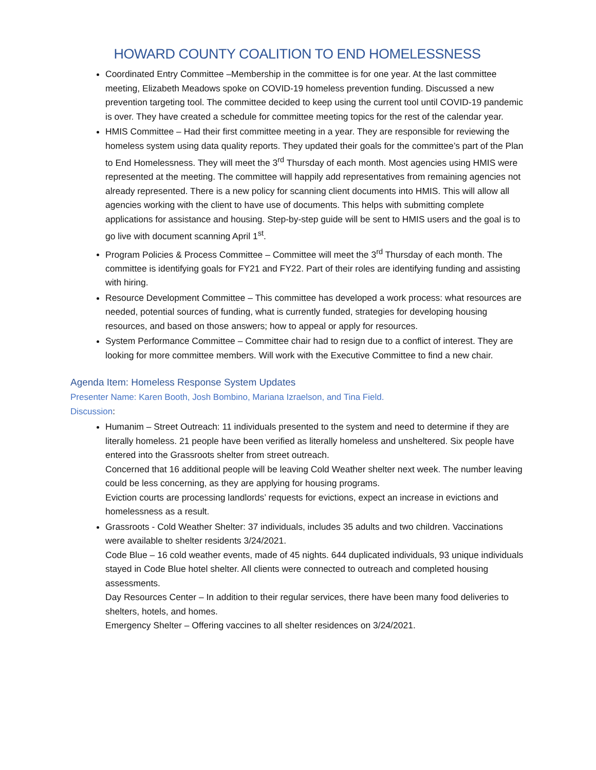HOWARD COUNTY COALITION TO END HOMELESSNESS
Coordinated Entry Committee –Membership in the committee is for one year. At the last committee meeting, Elizabeth Meadows spoke on COVID-19 homeless prevention funding. Discussed a new prevention targeting tool. The committee decided to keep using the current tool until COVID-19 pandemic is over. They have created a schedule for committee meeting topics for the rest of the calendar year.
HMIS Committee – Had their first committee meeting in a year. They are responsible for reviewing the homeless system using data quality reports. They updated their goals for the committee’s part of the Plan to End Homelessness. They will meet the 3<sup>rd</sup> Thursday of each month. Most agencies using HMIS were represented at the meeting. The committee will happily add representatives from remaining agencies not already represented. There is a new policy for scanning client documents into HMIS. This will allow all agencies working with the client to have use of documents. This helps with submitting complete applications for assistance and housing. Step-by-step guide will be sent to HMIS users and the goal is to go live with document scanning April 1<sup>st</sup>.
Program Policies & Process Committee – Committee will meet the 3<sup>rd</sup> Thursday of each month. The committee is identifying goals for FY21 and FY22. Part of their roles are identifying funding and assisting with hiring.
Resource Development Committee – This committee has developed a work process: what resources are needed, potential sources of funding, what is currently funded, strategies for developing housing resources, and based on those answers; how to appeal or apply for resources.
System Performance Committee – Committee chair had to resign due to a conflict of interest. They are looking for more committee members. Will work with the Executive Committee to find a new chair.
Agenda Item: Homeless Response System Updates
Presenter Name: Karen Booth, Josh Bombino, Mariana Izraelson, and Tina Field.
Discussion:
Humanim – Street Outreach: 11 individuals presented to the system and need to determine if they are literally homeless. 21 people have been verified as literally homeless and unsheltered. Six people have entered into the Grassroots shelter from street outreach.
Concerned that 16 additional people will be leaving Cold Weather shelter next week. The number leaving could be less concerning, as they are applying for housing programs.
Eviction courts are processing landlords’ requests for evictions, expect an increase in evictions and homelessness as a result.
Grassroots - Cold Weather Shelter: 37 individuals, includes 35 adults and two children. Vaccinations were available to shelter residents 3/24/2021.
Code Blue – 16 cold weather events, made of 45 nights. 644 duplicated individuals, 93 unique individuals stayed in Code Blue hotel shelter. All clients were connected to outreach and completed housing assessments.
Day Resources Center – In addition to their regular services, there have been many food deliveries to shelters, hotels, and homes.
Emergency Shelter – Offering vaccines to all shelter residences on 3/24/2021.